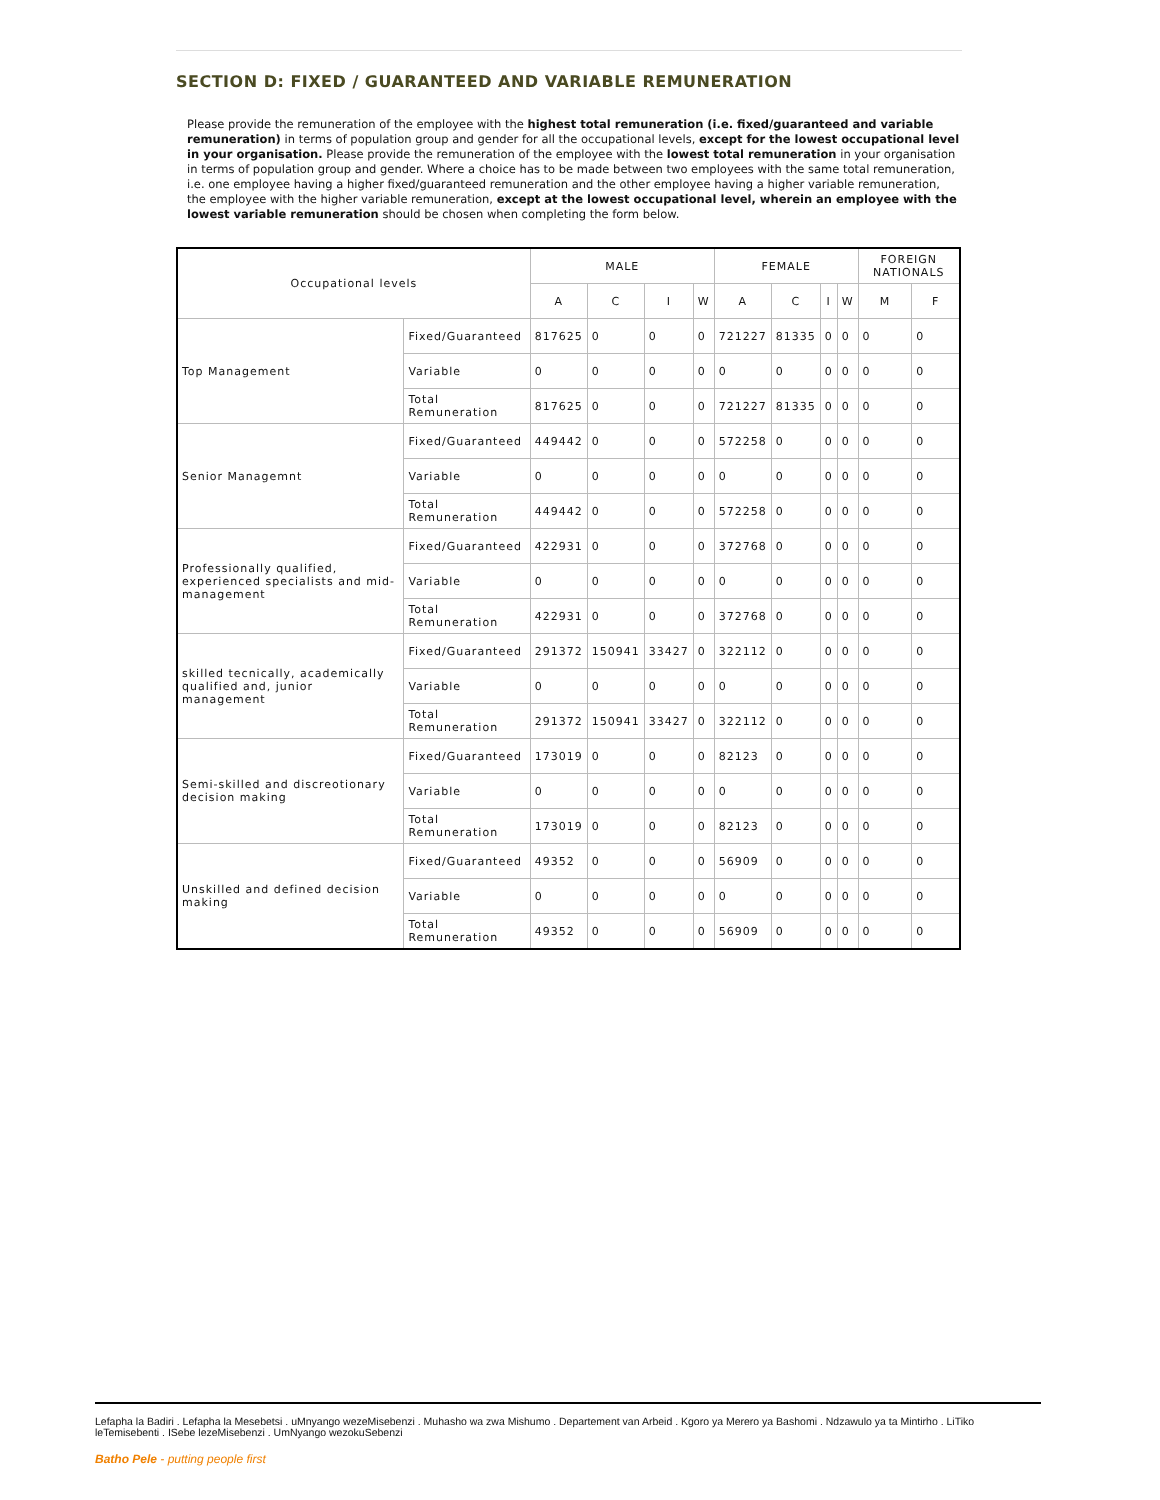SECTION D: FIXED / GUARANTEED AND VARIABLE REMUNERATION
Please provide the remuneration of the employee with the highest total remuneration (i.e. fixed/guaranteed and variable remuneration) in terms of population group and gender for all the occupational levels, except for the lowest occupational level in your organisation. Please provide the remuneration of the employee with the lowest total remuneration in your organisation in terms of population group and gender. Where a choice has to be made between two employees with the same total remuneration, i.e. one employee having a higher fixed/guaranteed remuneration and the other employee having a higher variable remuneration, the employee with the higher variable remuneration, except at the lowest occupational level, wherein an employee with the lowest variable remuneration should be chosen when completing the form below.
| Occupational levels | | MALE | | | | FEMALE | | | | FOREIGN NATIONALS | |
| --- | --- | --- | --- | --- | --- | --- | --- | --- | --- | --- | --- |
| | | A | C | I | W | A | C | I | W | M | F |
| Top Management | Fixed/Guaranteed | 817625 | 0 | 0 | 0 | 721227 | 81335 | 0 | 0 | 0 | 0 |
| | Variable | 0 | 0 | 0 | 0 | 0 | 0 | 0 | 0 | 0 | 0 |
| | Total Remuneration | 817625 | 0 | 0 | 0 | 721227 | 81335 | 0 | 0 | 0 | 0 |
| Senior Managemnt | Fixed/Guaranteed | 449442 | 0 | 0 | 0 | 572258 | 0 | 0 | 0 | 0 | 0 |
| | Variable | 0 | 0 | 0 | 0 | 0 | 0 | 0 | 0 | 0 | 0 |
| | Total Remuneration | 449442 | 0 | 0 | 0 | 572258 | 0 | 0 | 0 | 0 | 0 |
| Professionally qualified, experienced specialists and mid-management | Fixed/Guaranteed | 422931 | 0 | 0 | 0 | 372768 | 0 | 0 | 0 | 0 | 0 |
| | Variable | 0 | 0 | 0 | 0 | 0 | 0 | 0 | 0 | 0 | 0 |
| | Total Remuneration | 422931 | 0 | 0 | 0 | 372768 | 0 | 0 | 0 | 0 | 0 |
| skilled tecnically, academically qualified and, junior management | Fixed/Guaranteed | 291372 | 150941 | 33427 | 0 | 322112 | 0 | 0 | 0 | 0 | 0 |
| | Variable | 0 | 0 | 0 | 0 | 0 | 0 | 0 | 0 | 0 | 0 |
| | Total Remuneration | 291372 | 150941 | 33427 | 0 | 322112 | 0 | 0 | 0 | 0 | 0 |
| Semi-skilled and discreotionary decision making | Fixed/Guaranteed | 173019 | 0 | 0 | 0 | 82123 | 0 | 0 | 0 | 0 | 0 |
| | Variable | 0 | 0 | 0 | 0 | 0 | 0 | 0 | 0 | 0 | 0 |
| | Total Remuneration | 173019 | 0 | 0 | 0 | 82123 | 0 | 0 | 0 | 0 | 0 |
| Unskilled and defined decision making | Fixed/Guaranteed | 49352 | 0 | 0 | 0 | 56909 | 0 | 0 | 0 | 0 | 0 |
| | Variable | 0 | 0 | 0 | 0 | 0 | 0 | 0 | 0 | 0 | 0 |
| | Total Remuneration | 49352 | 0 | 0 | 0 | 56909 | 0 | 0 | 0 | 0 | 0 |
Lefapha la Badiri . Lefapha la Mesebetsi . uMnyango wezeMisebenzi . Muhasho wa zwa Mishumo . Departement van Arbeid . Kgoro ya Merero ya Bashomi . Ndzawulo ya ta Mintirho . LiTiko leTemisebenti . ISebe lezeMisebenzi . UmNyango wezokuSebenzi
Batho Pele - putting people first